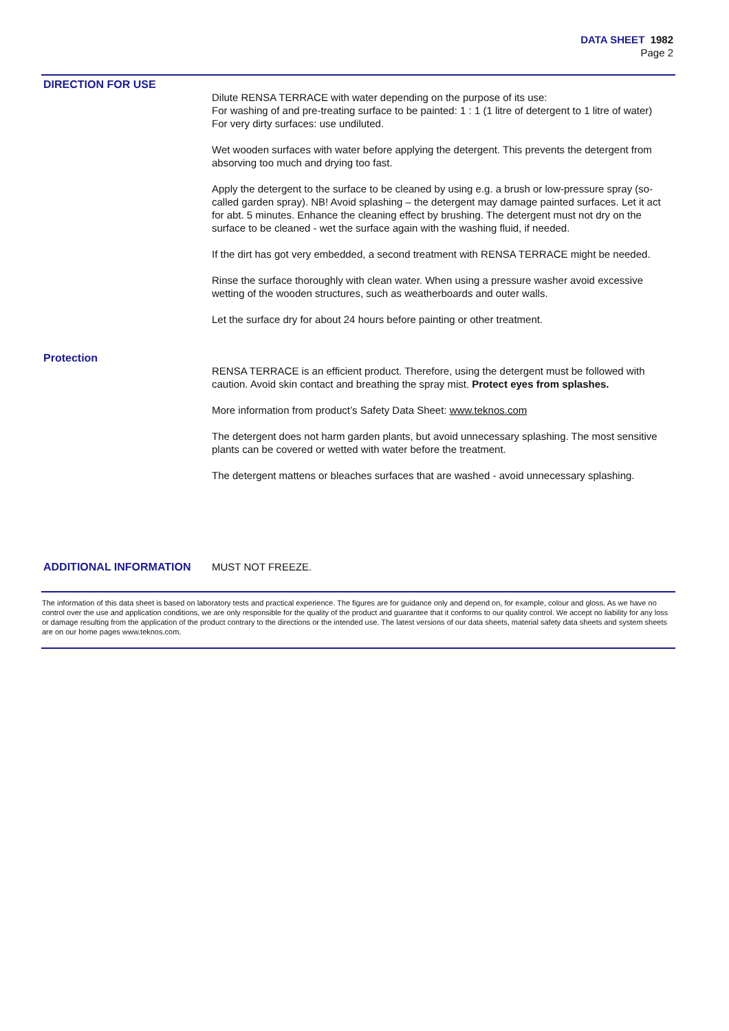DATA SHEET 1982
Page 2
DIRECTION FOR USE
Dilute RENSA TERRACE with water depending on the purpose of its use:
For washing of and pre-treating surface to be painted: 1 : 1 (1 litre of detergent to 1 litre of water)
For very dirty surfaces: use undiluted.
Wet wooden surfaces with water before applying the detergent. This prevents the detergent from absorving too much and drying too fast.
Apply the detergent to the surface to be cleaned by using e.g. a brush or low-pressure spray (so-called garden spray). NB! Avoid splashing – the detergent may damage painted surfaces. Let it act for abt. 5 minutes. Enhance the cleaning effect by brushing. The detergent must not dry on the surface to be cleaned - wet the surface again with the washing fluid, if needed.
If the dirt has got very embedded, a second treatment with RENSA TERRACE might be needed.
Rinse the surface thoroughly with clean water. When using a pressure washer avoid excessive wetting of the wooden structures, such as weatherboards and outer walls.
Let the surface dry for about 24 hours before painting or other treatment.
Protection
RENSA TERRACE is an efficient product. Therefore, using the detergent must be followed with caution. Avoid skin contact and breathing the spray mist. Protect eyes from splashes.
More information from product’s Safety Data Sheet: www.teknos.com
The detergent does not harm garden plants, but avoid unnecessary splashing. The most sensitive plants can be covered or wetted with water before the treatment.
The detergent mattens or bleaches surfaces that are washed - avoid unnecessary splashing.
ADDITIONAL INFORMATION MUST NOT FREEZE.
The information of this data sheet is based on laboratory tests and practical experience. The figures are for guidance only and depend on, for example, colour and gloss. As we have no control over the use and application conditions, we are only responsible for the quality of the product and guarantee that it conforms to our quality control. We accept no liability for any loss or damage resulting from the application of the product contrary to the directions or the intended use. The latest versions of our data sheets, material safety data sheets and system sheets are on our home pages www.teknos.com.